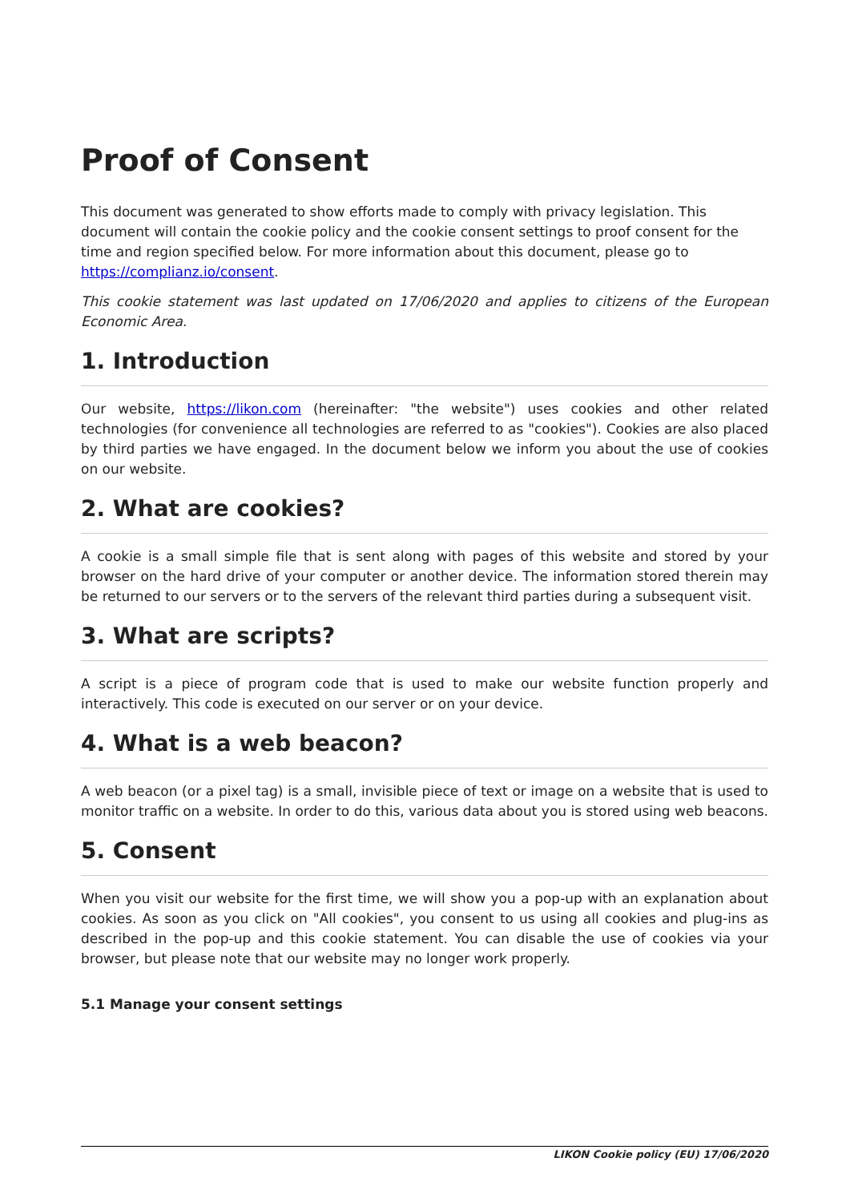Proof of Consent
This document was generated to show efforts made to comply with privacy legislation. This document will contain the cookie policy and the cookie consent settings to proof consent for the time and region specified below. For more information about this document, please go to https://complianz.io/consent.
This cookie statement was last updated on 17/06/2020 and applies to citizens of the European Economic Area.
1. Introduction
Our website, https://likon.com (hereinafter: "the website") uses cookies and other related technologies (for convenience all technologies are referred to as "cookies"). Cookies are also placed by third parties we have engaged. In the document below we inform you about the use of cookies on our website.
2. What are cookies?
A cookie is a small simple file that is sent along with pages of this website and stored by your browser on the hard drive of your computer or another device. The information stored therein may be returned to our servers or to the servers of the relevant third parties during a subsequent visit.
3. What are scripts?
A script is a piece of program code that is used to make our website function properly and interactively. This code is executed on our server or on your device.
4. What is a web beacon?
A web beacon (or a pixel tag) is a small, invisible piece of text or image on a website that is used to monitor traffic on a website. In order to do this, various data about you is stored using web beacons.
5. Consent
When you visit our website for the first time, we will show you a pop-up with an explanation about cookies. As soon as you click on "All cookies", you consent to us using all cookies and plug-ins as described in the pop-up and this cookie statement. You can disable the use of cookies via your browser, but please note that our website may no longer work properly.
5.1 Manage your consent settings
LIKON Cookie policy (EU) 17/06/2020